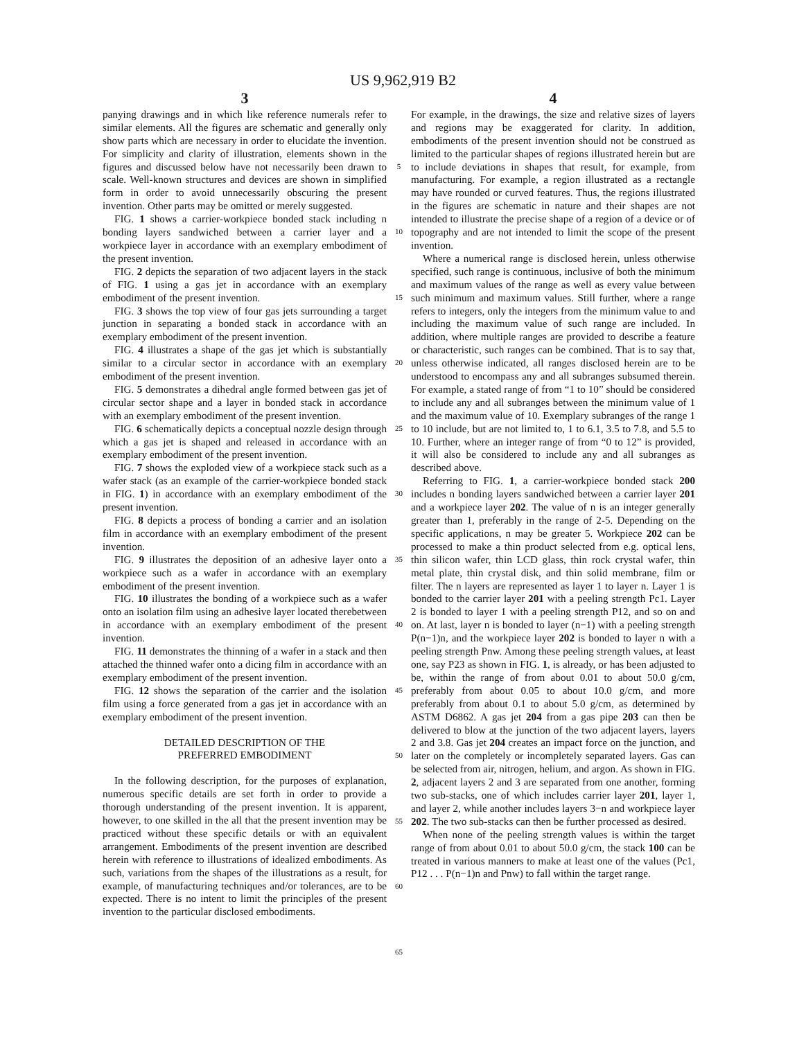US 9,962,919 B2
3
panying drawings and in which like reference numerals refer to similar elements. All the figures are schematic and generally only show parts which are necessary in order to elucidate the invention. For simplicity and clarity of illustration, elements shown in the figures and discussed below have not necessarily been drawn to scale. Well-known structures and devices are shown in simplified form in order to avoid unnecessarily obscuring the present invention. Other parts may be omitted or merely suggested.
FIG. 1 shows a carrier-workpiece bonded stack including n bonding layers sandwiched between a carrier layer and a workpiece layer in accordance with an exemplary embodiment of the present invention.
FIG. 2 depicts the separation of two adjacent layers in the stack of FIG. 1 using a gas jet in accordance with an exemplary embodiment of the present invention.
FIG. 3 shows the top view of four gas jets surrounding a target junction in separating a bonded stack in accordance with an exemplary embodiment of the present invention.
FIG. 4 illustrates a shape of the gas jet which is substantially similar to a circular sector in accordance with an exemplary embodiment of the present invention.
FIG. 5 demonstrates a dihedral angle formed between gas jet of circular sector shape and a layer in bonded stack in accordance with an exemplary embodiment of the present invention.
FIG. 6 schematically depicts a conceptual nozzle design through which a gas jet is shaped and released in accordance with an exemplary embodiment of the present invention.
FIG. 7 shows the exploded view of a workpiece stack such as a wafer stack (as an example of the carrier-workpiece bonded stack in FIG. 1) in accordance with an exemplary embodiment of the present invention.
FIG. 8 depicts a process of bonding a carrier and an isolation film in accordance with an exemplary embodiment of the present invention.
FIG. 9 illustrates the deposition of an adhesive layer onto a workpiece such as a wafer in accordance with an exemplary embodiment of the present invention.
FIG. 10 illustrates the bonding of a workpiece such as a wafer onto an isolation film using an adhesive layer located therebetween in accordance with an exemplary embodiment of the present invention.
FIG. 11 demonstrates the thinning of a wafer in a stack and then attached the thinned wafer onto a dicing film in accordance with an exemplary embodiment of the present invention.
FIG. 12 shows the separation of the carrier and the isolation film using a force generated from a gas jet in accordance with an exemplary embodiment of the present invention.
DETAILED DESCRIPTION OF THE
PREFERRED EMBODIMENT
In the following description, for the purposes of explanation, numerous specific details are set forth in order to provide a thorough understanding of the present invention. It is apparent, however, to one skilled in the all that the present invention may be practiced without these specific details or with an equivalent arrangement. Embodiments of the present invention are described herein with reference to illustrations of idealized embodiments. As such, variations from the shapes of the illustrations as a result, for example, of manufacturing techniques and/or tolerances, are to be expected. There is no intent to limit the principles of the present invention to the particular disclosed embodiments.
5
10
15
20
25
30
35
40
45
50
55
60
65
4
For example, in the drawings, the size and relative sizes of layers and regions may be exaggerated for clarity. In addition, embodiments of the present invention should not be construed as limited to the particular shapes of regions illustrated herein but are to include deviations in shapes that result, for example, from manufacturing. For example, a region illustrated as a rectangle may have rounded or curved features. Thus, the regions illustrated in the figures are schematic in nature and their shapes are not intended to illustrate the precise shape of a region of a device or of topography and are not intended to limit the scope of the present invention.
Where a numerical range is disclosed herein, unless otherwise specified, such range is continuous, inclusive of both the minimum and maximum values of the range as well as every value between such minimum and maximum values. Still further, where a range refers to integers, only the integers from the minimum value to and including the maximum value of such range are included. In addition, where multiple ranges are provided to describe a feature or characteristic, such ranges can be combined. That is to say that, unless otherwise indicated, all ranges disclosed herein are to be understood to encompass any and all subranges subsumed therein. For example, a stated range of from “1 to 10” should be considered to include any and all subranges between the minimum value of 1 and the maximum value of 10. Exemplary subranges of the range 1 to 10 include, but are not limited to, 1 to 6.1, 3.5 to 7.8, and 5.5 to 10. Further, where an integer range of from “0 to 12” is provided, it will also be considered to include any and all subranges as described above.
Referring to FIG. 1, a carrier-workpiece bonded stack 200 includes n bonding layers sandwiched between a carrier layer 201 and a workpiece layer 202. The value of n is an integer generally greater than 1, preferably in the range of 2-5. Depending on the specific applications, n may be greater 5. Workpiece 202 can be processed to make a thin product selected from e.g. optical lens, thin silicon wafer, thin LCD glass, thin rock crystal wafer, thin metal plate, thin crystal disk, and thin solid membrane, film or filter. The n layers are represented as layer 1 to layer n. Layer 1 is bonded to the carrier layer 201 with a peeling strength Pc1. Layer 2 is bonded to layer 1 with a peeling strength P12, and so on and on. At last, layer n is bonded to layer (n−1) with a peeling strength P(n−1)n, and the workpiece layer 202 is bonded to layer n with a peeling strength Pnw. Among these peeling strength values, at least one, say P23 as shown in FIG. 1, is already, or has been adjusted to be, within the range of from about 0.01 to about 50.0 g/cm, preferably from about 0.05 to about 10.0 g/cm, and more preferably from about 0.1 to about 5.0 g/cm, as determined by ASTM D6862. A gas jet 204 from a gas pipe 203 can then be delivered to blow at the junction of the two adjacent layers, layers 2 and 3.8. Gas jet 204 creates an impact force on the junction, and later on the completely or incompletely separated layers. Gas can be selected from air, nitrogen, helium, and argon. As shown in FIG. 2, adjacent layers 2 and 3 are separated from one another, forming two sub-stacks, one of which includes carrier layer 201, layer 1, and layer 2, while another includes layers 3−n and workpiece layer 202. The two sub-stacks can then be further processed as desired.
When none of the peeling strength values is within the target range of from about 0.01 to about 50.0 g/cm, the stack 100 can be treated in various manners to make at least one of the values (Pc1, P12 . . . P(n−1)n and Pnw) to fall within the target range.